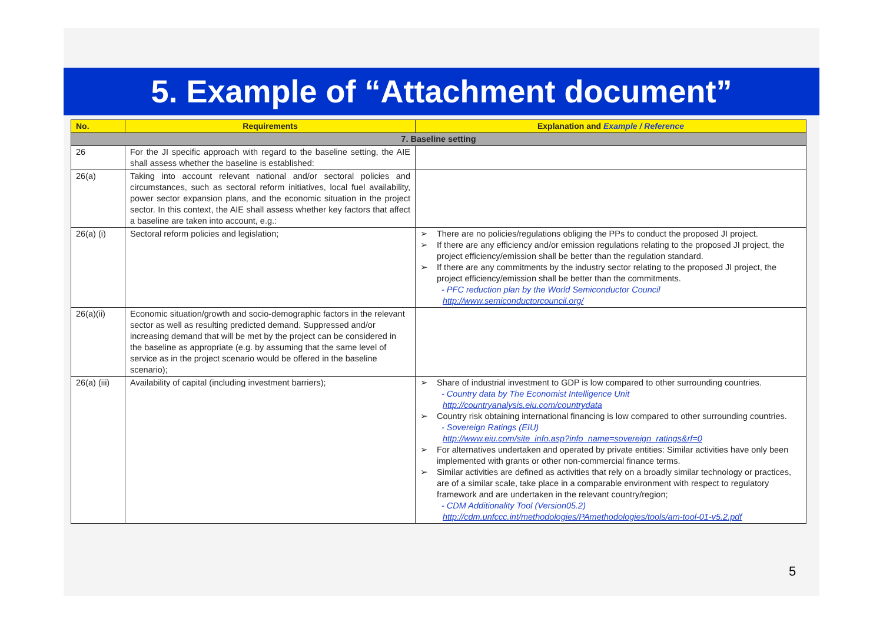5. Example of “Attachment document”
| No. | Requirements | Explanation and Example / Reference |
| --- | --- | --- |
| 7. Baseline setting | | |
| 26 | For the JI specific approach with regard to the baseline setting, the AIE shall assess whether the baseline is established: | |
| 26(a) | Taking into account relevant national and/or sectoral policies and circumstances, such as sectoral reform initiatives, local fuel availability, power sector expansion plans, and the economic situation in the project sector. In this context, the AIE shall assess whether key factors that affect a baseline are taken into account, e.g.: | |
| 26(a) (i) | Sectoral reform policies and legislation; | ➢ There are no policies/regulations obliging the PPs to conduct the proposed JI project. ➢ If there are any efficiency and/or emission regulations relating to the proposed JI project, the project efficiency/emission shall be better than the regulation standard. ➢ If there are any commitments by the industry sector relating to the proposed JI project, the project efficiency/emission shall be better than the commitments. - PFC reduction plan by the World Semiconductor Council http://www.semiconductorcouncil.org/ |
| 26(a)(ii) | Economic situation/growth and socio-demographic factors in the relevant sector as well as resulting predicted demand. Suppressed and/or increasing demand that will be met by the project can be considered in the baseline as appropriate (e.g. by assuming that the same level of service as in the project scenario would be offered in the baseline scenario); | |
| 26(a) (iii) | Availability of capital (including investment barriers); | ➢ Share of industrial investment to GDP is low compared to other surrounding countries. - Country data by The Economist Intelligence Unit http://countryanalysis.eiu.com/countrydata ➢ Country risk obtaining international financing is low compared to other surrounding countries. - Sovereign Ratings (EIU) http://www.eiu.com/site_info.asp?info_name=sovereign_ratings&rf=0 ➢ For alternatives undertaken and operated by private entities: Similar activities have only been implemented with grants or other non-commercial finance terms. ➢ Similar activities are defined as activities that rely on a broadly similar technology or practices, are of a similar scale, take place in a comparable environment with respect to regulatory framework and are undertaken in the relevant country/region; - CDM Additionality Tool (Version05.2) http://cdm.unfccc.int/methodologies/PAmethodologies/tools/am-tool-01-v5.2.pdf |
5